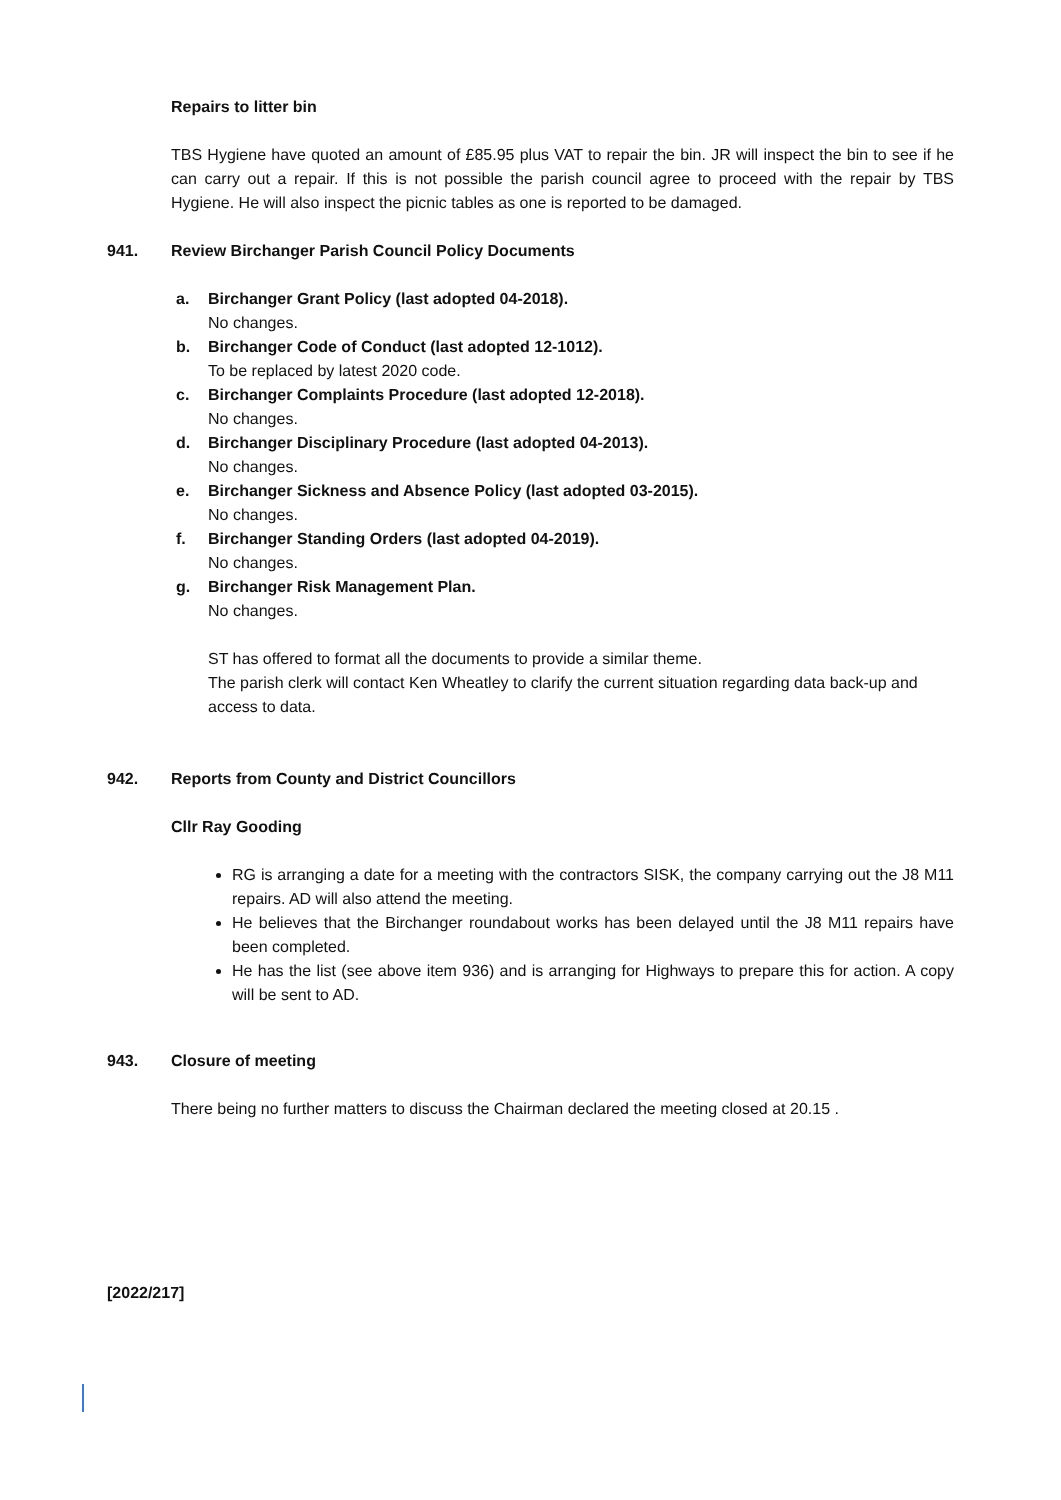Repairs to litter bin
TBS Hygiene have quoted an amount of £85.95 plus VAT to repair the bin. JR will inspect the bin to see if he can carry out a repair. If this is not possible the parish council agree to proceed with the repair by TBS Hygiene. He will also inspect the picnic tables as one is reported to be damaged.
941. Review Birchanger Parish Council Policy Documents
a. Birchanger Grant Policy (last adopted 04-2018).
No changes.
b. Birchanger Code of Conduct (last adopted 12-1012).
To be replaced by latest 2020 code.
c. Birchanger Complaints Procedure (last adopted 12-2018).
No changes.
d. Birchanger Disciplinary Procedure (last adopted 04-2013).
No changes.
e. Birchanger Sickness and Absence Policy (last adopted 03-2015).
No changes.
f. Birchanger Standing Orders (last adopted 04-2019).
No changes.
g. Birchanger Risk Management Plan.
No changes.
ST has offered to format all the documents to provide a similar theme.
The parish clerk will contact Ken Wheatley to clarify the current situation regarding data back-up and access to data.
942. Reports from County and District Councillors
Cllr Ray Gooding
RG is arranging a date for a meeting with the contractors SISK, the company carrying out the J8 M11 repairs. AD will also attend the meeting.
He believes that the Birchanger roundabout works has been delayed until the J8 M11 repairs have been completed.
He has the list (see above item 936) and is arranging for Highways to prepare this for action. A copy will be sent to AD.
943. Closure of meeting
There being no further matters to discuss the Chairman declared the meeting closed at 20.15 .
[2022/217]